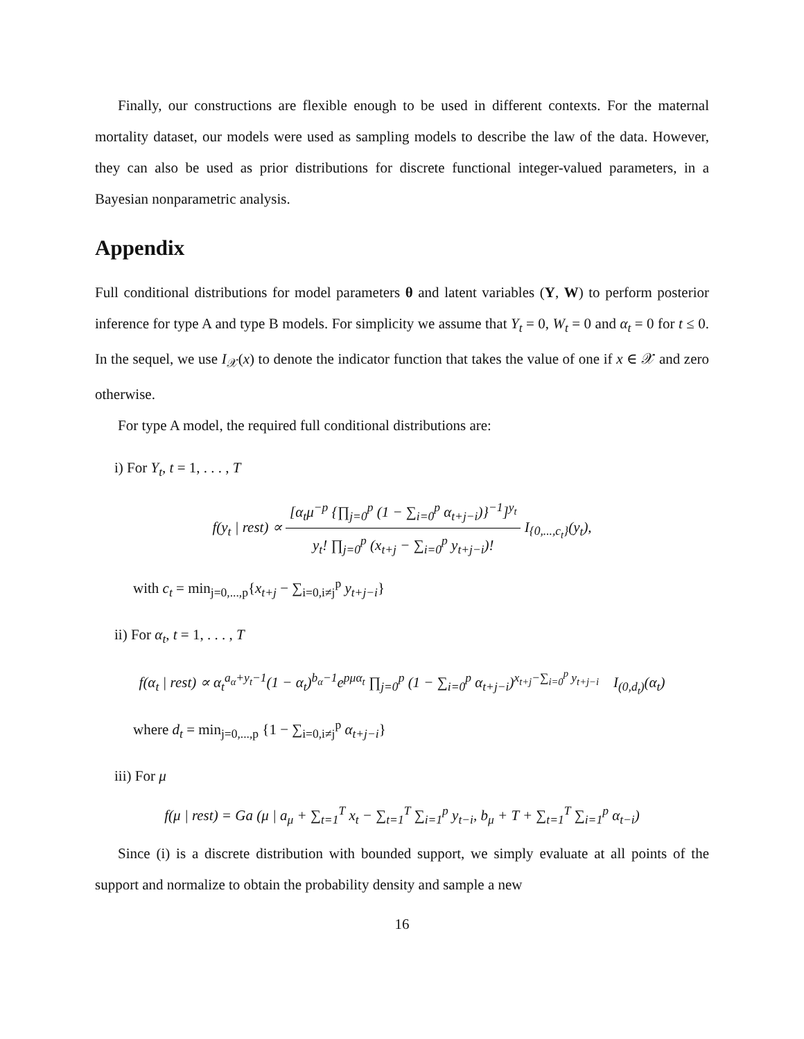Finally, our constructions are flexible enough to be used in different contexts. For the maternal mortality dataset, our models were used as sampling models to describe the law of the data. However, they can also be used as prior distributions for discrete functional integer-valued parameters, in a Bayesian nonparametric analysis.
Appendix
Full conditional distributions for model parameters θ and latent variables (Y, W) to perform posterior inference for type A and type B models. For simplicity we assume that Y<sub>t</sub> = 0, W<sub>t</sub> = 0 and α<sub>t</sub> = 0 for t ≤ 0. In the sequel, we use I<sub>𝒳</sub>(x) to denote the indicator function that takes the value of one if x ∈ 𝒳 and zero otherwise.
For type A model, the required full conditional distributions are:
i) For Y<sub>t</sub>, t = 1, . . . , T
f(y<sub>t</sub> | rest) ∝ [α<sub>t</sub>μ<sup>−p</sup> {∏<sub>j=0</sub><sup>p</sup> (1 − ∑<sub>i=0</sub><sup>p</sup> α<sub>t+j−i</sub>)}<sup>−1</sup>]<sup>y<sub>t</sub></sup> y<sub>t</sub>! ∏<sub>j=0</sub><sup>p</sup> (x<sub>t+j</sub> − ∑<sub>i=0</sub><sup>p</sup> y<sub>t+j−i</sub>)! I<sub>{0,...,c<sub>t</sub>}</sub>(y<sub>t</sub>),
with c<sub>t</sub> = min<sub>j=0,...,p</sub>{x<sub>t+j</sub> − ∑<sub>i=0,i≠j</sub><sup>p</sup> y<sub>t+j−i</sub>}
ii) For α<sub>t</sub>, t = 1, . . . , T
f(α<sub>t</sub> | rest) ∝ α<sub>t</sub><sup>a<sub>α</sub>+y<sub>t</sub>−1</sup>(1 − α<sub>t</sub>)<sup>b<sub>α</sub>−1</sup>e<sup>pμα<sub>t</sub></sup> ∏<sub>j=0</sub><sup>p</sup> (1 − ∑<sub>i=0</sub><sup>p</sup> α<sub>t+j−i</sub>)<sup>x<sub>t+j</sub>−∑<sub>i=0</sub><sup>p</sup> y<sub>t+j−i</sub></sup> I<sub>(0,d<sub>t</sub>)</sub>(α<sub>t</sub>)
where d<sub>t</sub> = min<sub>j=0,...,p</sub> {1 − ∑<sub>i=0,i≠j</sub><sup>p</sup> α<sub>t+j−i</sub>}
iii) For μ
f(μ | rest) = Ga (μ | a<sub>μ</sub> + ∑<sub>t=1</sub><sup>T</sup> x<sub>t</sub> − ∑<sub>t=1</sub><sup>T</sup> ∑<sub>i=1</sub><sup>p</sup> y<sub>t−i</sub>, b<sub>μ</sub> + T + ∑<sub>t=1</sub><sup>T</sup> ∑<sub>i=1</sub><sup>p</sup> α<sub>t−i</sub>)
Since (i) is a discrete distribution with bounded support, we simply evaluate at all points of the support and normalize to obtain the probability density and sample a new
16